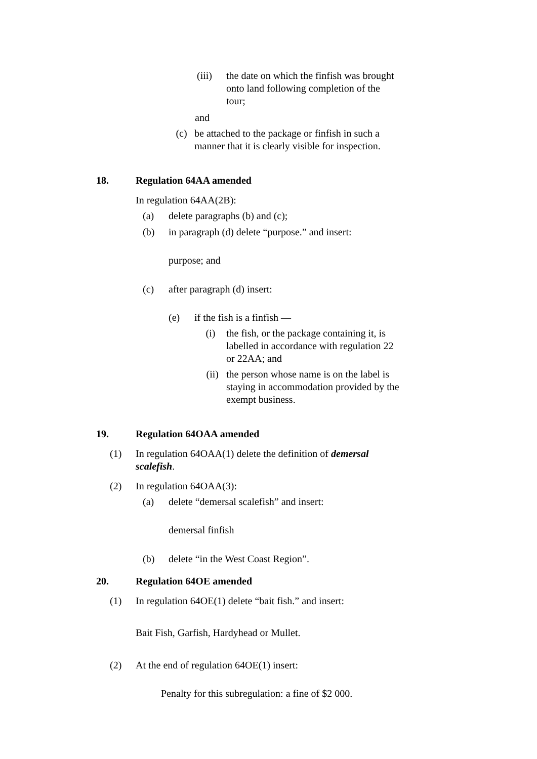(iii) the date on which the finfish was brought onto land following completion of the tour;
and
(c) be attached to the package or finfish in such a manner that it is clearly visible for inspection.
18. Regulation 64AA amended
In regulation 64AA(2B):
(a) delete paragraphs (b) and (c);
(b) in paragraph (d) delete “purpose.” and insert:
purpose; and
(c) after paragraph (d) insert:
(e) if the fish is a finfish —
(i) the fish, or the package containing it, is labelled in accordance with regulation 22 or 22AA; and
(ii) the person whose name is on the label is staying in accommodation provided by the exempt business.
19. Regulation 64OAA amended
(1) In regulation 64OAA(1) delete the definition of demersal scalefish.
(2) In regulation 64OAA(3):
(a) delete “demersal scalefish” and insert:
demersal finfish
(b) delete “in the West Coast Region”.
20. Regulation 64OE amended
(1) In regulation 64OE(1) delete “bait fish.” and insert:
Bait Fish, Garfish, Hardyhead or Mullet.
(2) At the end of regulation 64OE(1) insert:
Penalty for this subregulation: a fine of $2 000.